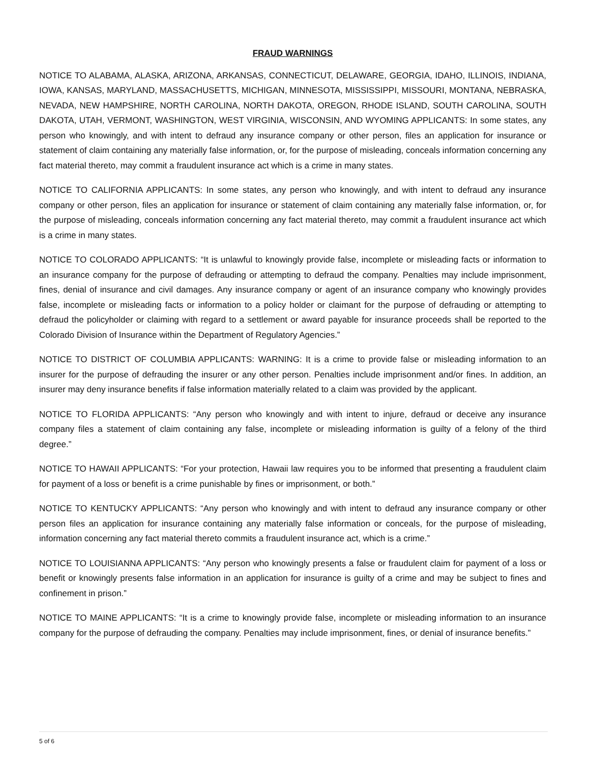FRAUD WARNINGS
NOTICE TO ALABAMA, ALASKA, ARIZONA, ARKANSAS, CONNECTICUT, DELAWARE, GEORGIA, IDAHO, ILLINOIS, INDIANA, IOWA, KANSAS, MARYLAND, MASSACHUSETTS, MICHIGAN, MINNESOTA, MISSISSIPPI, MISSOURI, MONTANA, NEBRASKA, NEVADA, NEW HAMPSHIRE, NORTH CAROLINA, NORTH DAKOTA, OREGON, RHODE ISLAND, SOUTH CAROLINA, SOUTH DAKOTA, UTAH, VERMONT, WASHINGTON, WEST VIRGINIA, WISCONSIN, AND WYOMING APPLICANTS: In some states, any person who knowingly, and with intent to defraud any insurance company or other person, files an application for insurance or statement of claim containing any materially false information, or, for the purpose of misleading, conceals information concerning any fact material thereto, may commit a fraudulent insurance act which is a crime in many states.
NOTICE TO CALIFORNIA APPLICANTS: In some states, any person who knowingly, and with intent to defraud any insurance company or other person, files an application for insurance or statement of claim containing any materially false information, or, for the purpose of misleading, conceals information concerning any fact material thereto, may commit a fraudulent insurance act which is a crime in many states.
NOTICE TO COLORADO APPLICANTS: “It is unlawful to knowingly provide false, incomplete or misleading facts or information to an insurance company for the purpose of defrauding or attempting to defraud the company. Penalties may include imprisonment, fines, denial of insurance and civil damages. Any insurance company or agent of an insurance company who knowingly provides false, incomplete or misleading facts or information to a policy holder or claimant for the purpose of defrauding or attempting to defraud the policyholder or claiming with regard to a settlement or award payable for insurance proceeds shall be reported to the Colorado Division of Insurance within the Department of Regulatory Agencies.”
NOTICE TO DISTRICT OF COLUMBIA APPLICANTS: WARNING: It is a crime to provide false or misleading information to an insurer for the purpose of defrauding the insurer or any other person. Penalties include imprisonment and/or fines. In addition, an insurer may deny insurance benefits if false information materially related to a claim was provided by the applicant.
NOTICE TO FLORIDA APPLICANTS: “Any person who knowingly and with intent to injure, defraud or deceive any insurance company files a statement of claim containing any false, incomplete or misleading information is guilty of a felony of the third degree.”
NOTICE TO HAWAII APPLICANTS: “For your protection, Hawaii law requires you to be informed that presenting a fraudulent claim for payment of a loss or benefit is a crime punishable by fines or imprisonment, or both.”
NOTICE TO KENTUCKY APPLICANTS: “Any person who knowingly and with intent to defraud any insurance company or other person files an application for insurance containing any materially false information or conceals, for the purpose of misleading, information concerning any fact material thereto commits a fraudulent insurance act, which is a crime.”
NOTICE TO LOUISIANNA APPLICANTS: “Any person who knowingly presents a false or fraudulent claim for payment of a loss or benefit or knowingly presents false information in an application for insurance is guilty of a crime and may be subject to fines and confinement in prison.”
NOTICE TO MAINE APPLICANTS: “It is a crime to knowingly provide false, incomplete or misleading information to an insurance company for the purpose of defrauding the company. Penalties may include imprisonment, fines, or denial of insurance benefits.”
5 of 6